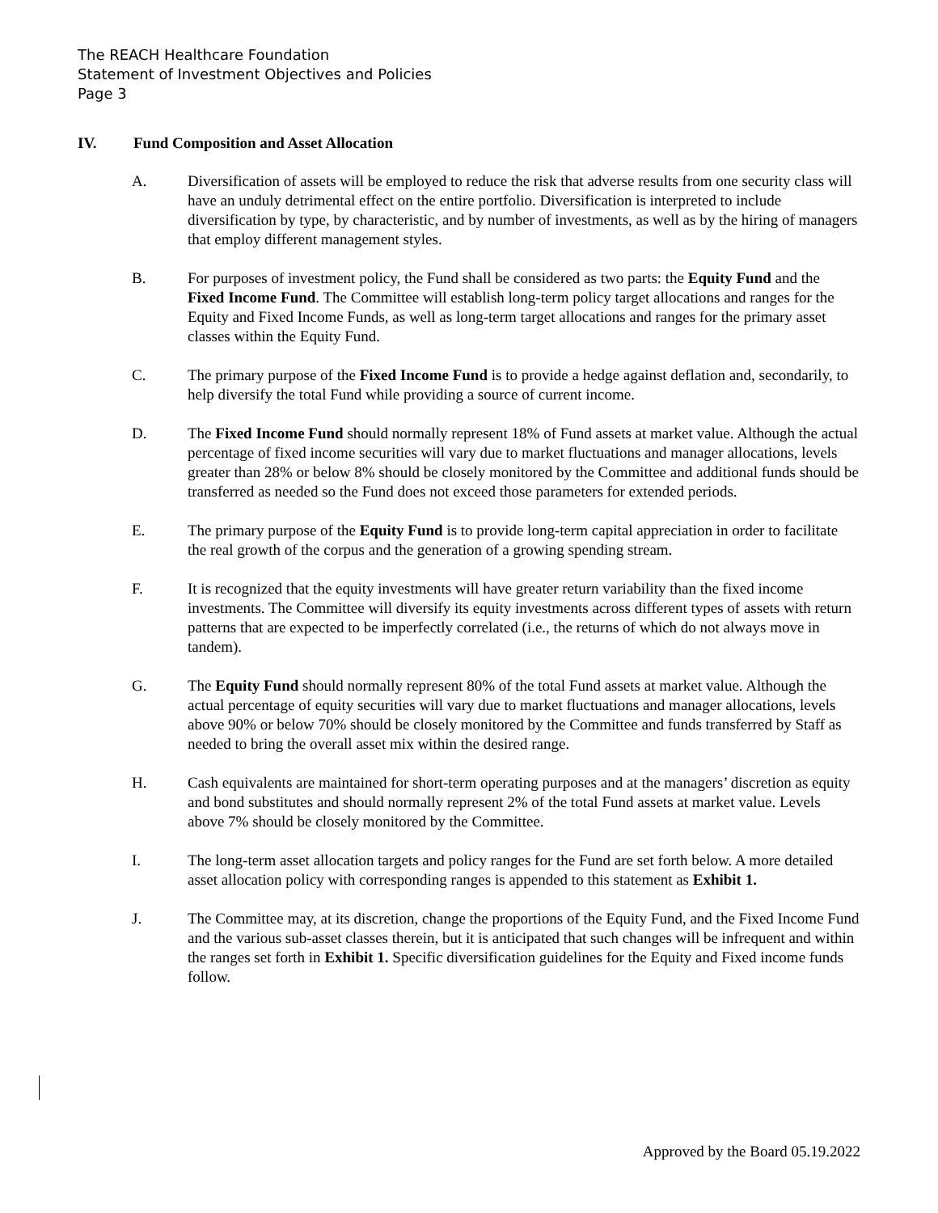The REACH Healthcare Foundation
Statement of Investment Objectives and Policies
Page 3
IV. Fund Composition and Asset Allocation
A. Diversification of assets will be employed to reduce the risk that adverse results from one security class will have an unduly detrimental effect on the entire portfolio. Diversification is interpreted to include diversification by type, by characteristic, and by number of investments, as well as by the hiring of managers that employ different management styles.
B. For purposes of investment policy, the Fund shall be considered as two parts: the Equity Fund and the Fixed Income Fund. The Committee will establish long-term policy target allocations and ranges for the Equity and Fixed Income Funds, as well as long-term target allocations and ranges for the primary asset classes within the Equity Fund.
C. The primary purpose of the Fixed Income Fund is to provide a hedge against deflation and, secondarily, to help diversify the total Fund while providing a source of current income.
D. The Fixed Income Fund should normally represent 18% of Fund assets at market value. Although the actual percentage of fixed income securities will vary due to market fluctuations and manager allocations, levels greater than 28% or below 8% should be closely monitored by the Committee and additional funds should be transferred as needed so the Fund does not exceed those parameters for extended periods.
E. The primary purpose of the Equity Fund is to provide long-term capital appreciation in order to facilitate the real growth of the corpus and the generation of a growing spending stream.
F. It is recognized that the equity investments will have greater return variability than the fixed income investments. The Committee will diversify its equity investments across different types of assets with return patterns that are expected to be imperfectly correlated (i.e., the returns of which do not always move in tandem).
G. The Equity Fund should normally represent 80% of the total Fund assets at market value. Although the actual percentage of equity securities will vary due to market fluctuations and manager allocations, levels above 90% or below 70% should be closely monitored by the Committee and funds transferred by Staff as needed to bring the overall asset mix within the desired range.
H. Cash equivalents are maintained for short-term operating purposes and at the managers’ discretion as equity and bond substitutes and should normally represent 2% of the total Fund assets at market value. Levels above 7% should be closely monitored by the Committee.
I. The long-term asset allocation targets and policy ranges for the Fund are set forth below. A more detailed asset allocation policy with corresponding ranges is appended to this statement as Exhibit 1.
J. The Committee may, at its discretion, change the proportions of the Equity Fund, and the Fixed Income Fund and the various sub-asset classes therein, but it is anticipated that such changes will be infrequent and within the ranges set forth in Exhibit 1. Specific diversification guidelines for the Equity and Fixed income funds follow.
Approved by the Board 05.19.2022